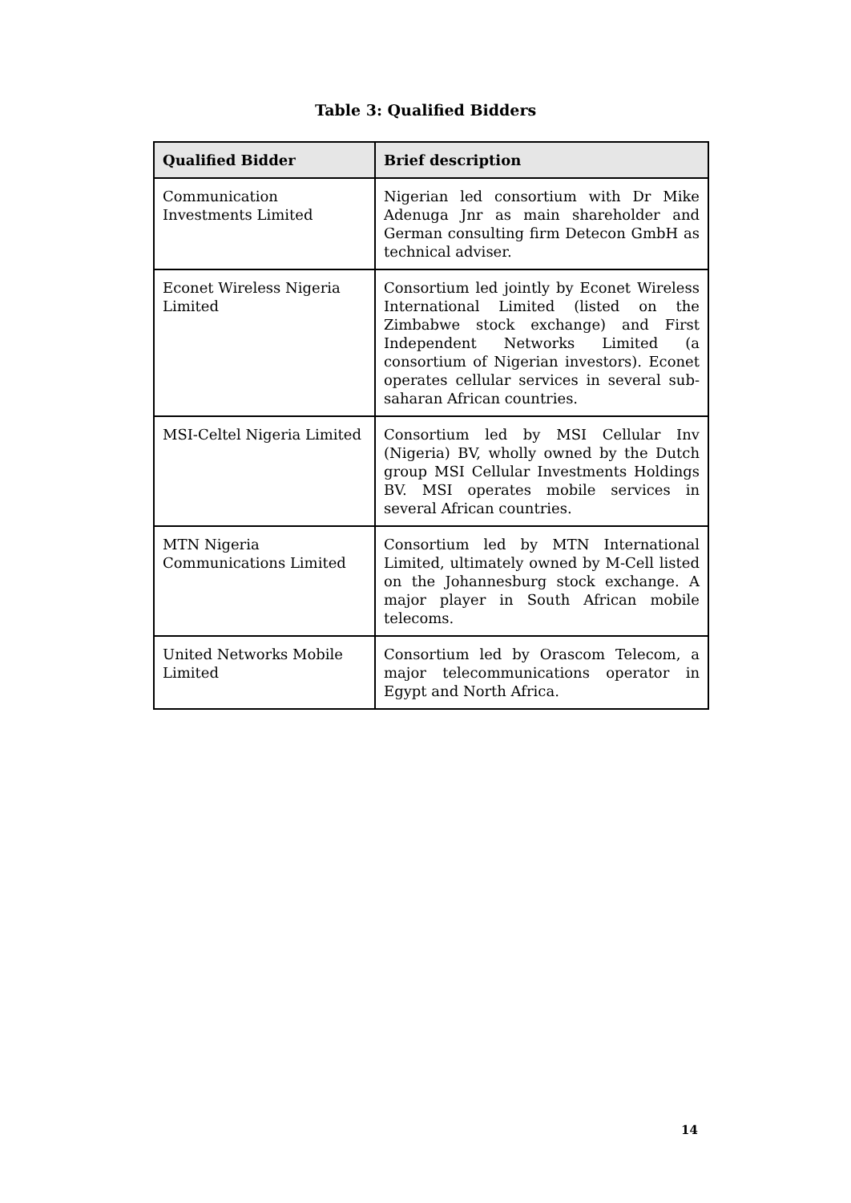Table 3: Qualified Bidders
| Qualified Bidder | Brief description |
| --- | --- |
| Communication Investments Limited | Nigerian led consortium with Dr Mike Adenuga Jnr as main shareholder and German consulting firm Detecon GmbH as technical adviser. |
| Econet Wireless Nigeria Limited | Consortium led jointly by Econet Wireless International Limited (listed on the Zimbabwe stock exchange) and First Independent Networks Limited (a consortium of Nigerian investors). Econet operates cellular services in several sub-saharan African countries. |
| MSI-Celtel Nigeria Limited | Consortium led by MSI Cellular Inv (Nigeria) BV, wholly owned by the Dutch group MSI Cellular Investments Holdings BV. MSI operates mobile services in several African countries. |
| MTN Nigeria Communications Limited | Consortium led by MTN International Limited, ultimately owned by M-Cell listed on the Johannesburg stock exchange. A major player in South African mobile telecoms. |
| United Networks Mobile Limited | Consortium led by Orascom Telecom, a major telecommunications operator in Egypt and North Africa. |
14